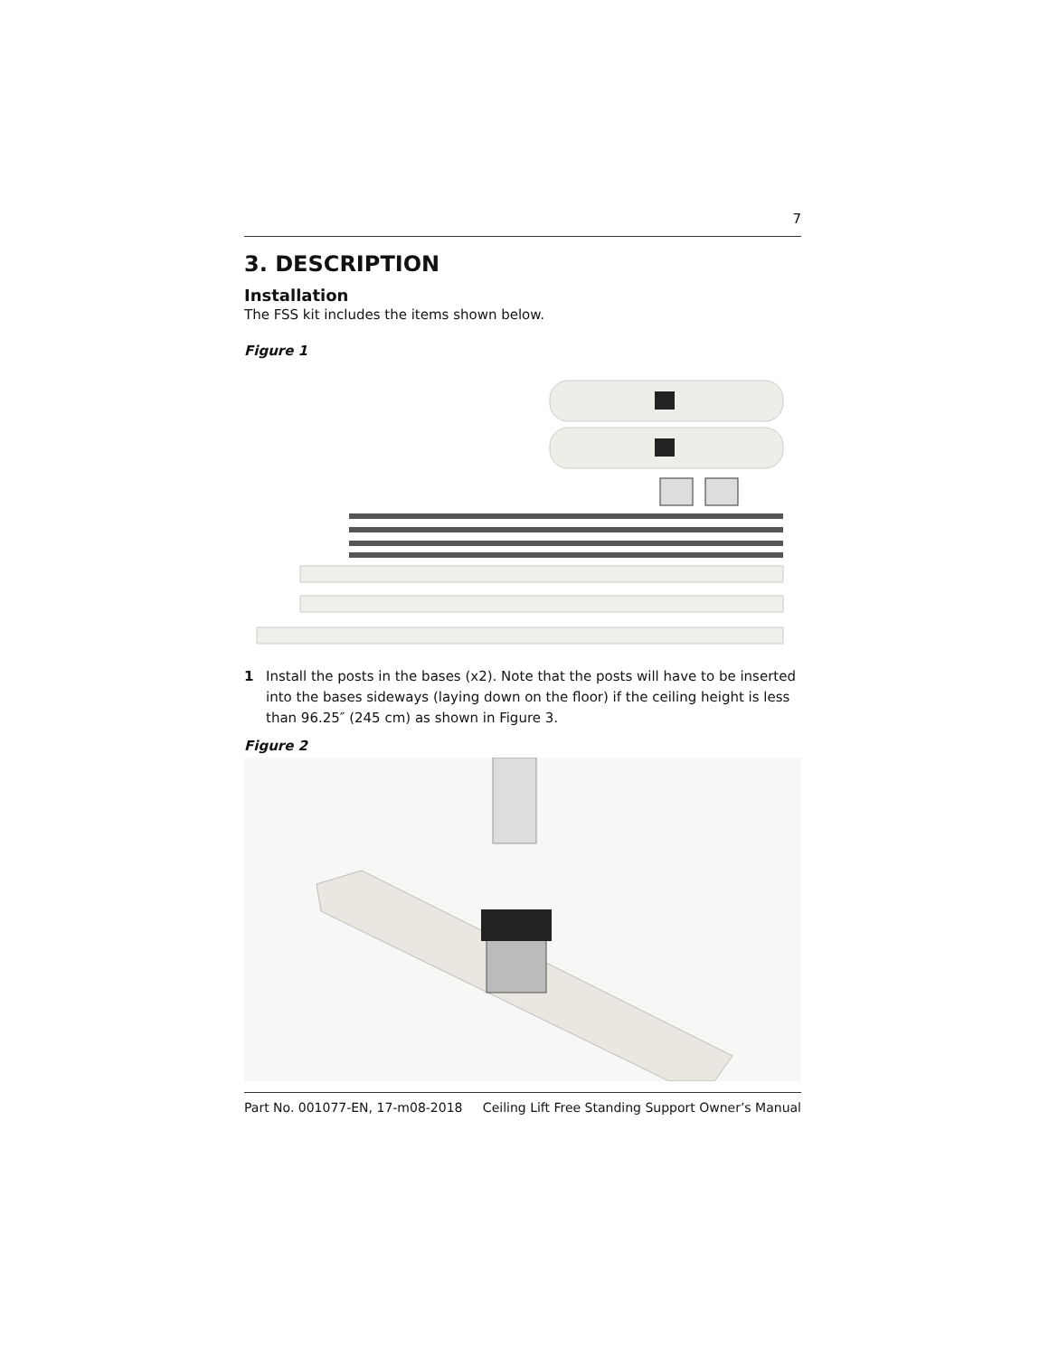7
3. DESCRIPTION
Installation
The FSS kit includes the items shown below.
Figure 1
1 Install the posts in the bases (x2). Note that the posts will have to be inserted into the bases sideways (laying down on the floor) if the ceiling height is less than 96.25″ (245 cm) as shown in Figure 3.
Figure 2
Part No. 001077-EN, 17-m08-2018 Ceiling Lift Free Standing Support Owner’s Manual